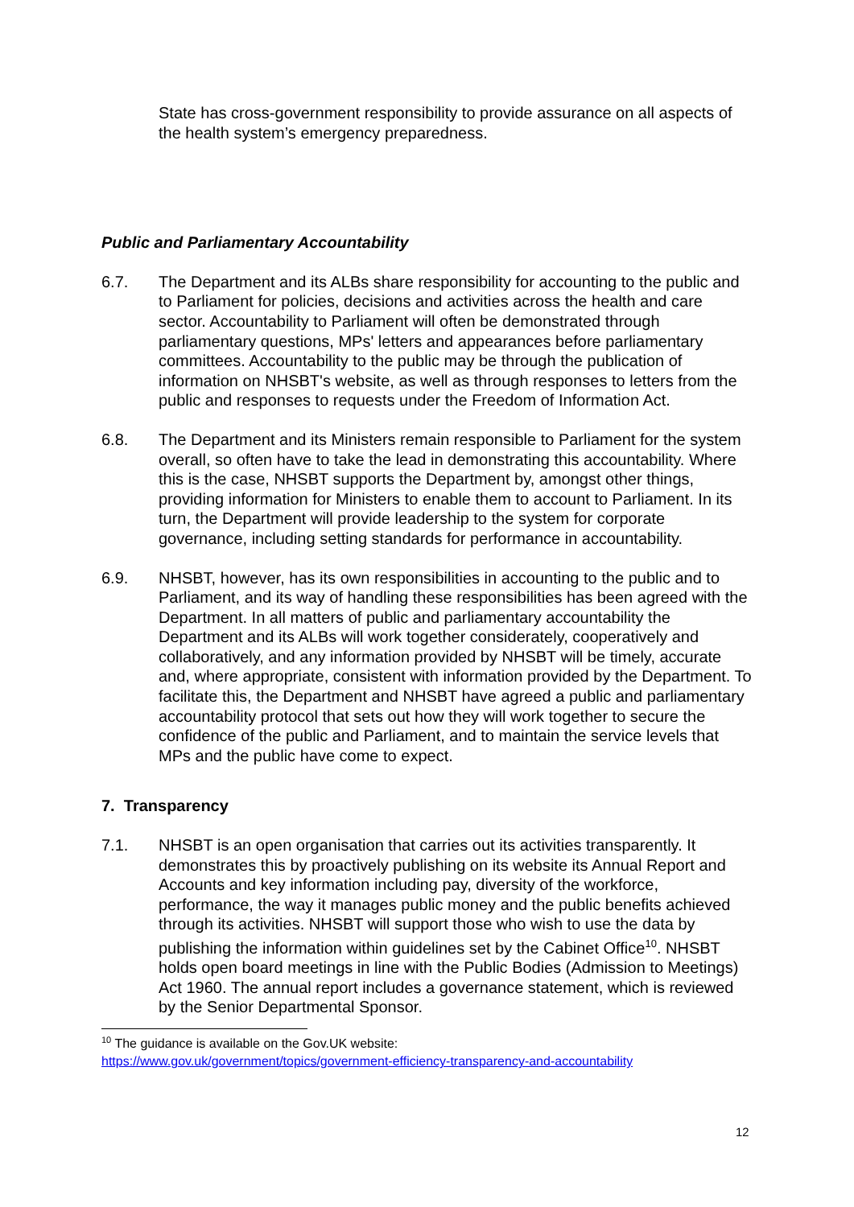State has cross-government responsibility to provide assurance on all aspects of the health system’s emergency preparedness.
Public and Parliamentary Accountability
6.7. The Department and its ALBs share responsibility for accounting to the public and to Parliament for policies, decisions and activities across the health and care sector. Accountability to Parliament will often be demonstrated through parliamentary questions, MPs' letters and appearances before parliamentary committees. Accountability to the public may be through the publication of information on NHSBT's website, as well as through responses to letters from the public and responses to requests under the Freedom of Information Act.
6.8. The Department and its Ministers remain responsible to Parliament for the system overall, so often have to take the lead in demonstrating this accountability. Where this is the case, NHSBT supports the Department by, amongst other things, providing information for Ministers to enable them to account to Parliament. In its turn, the Department will provide leadership to the system for corporate governance, including setting standards for performance in accountability.
6.9. NHSBT, however, has its own responsibilities in accounting to the public and to Parliament, and its way of handling these responsibilities has been agreed with the Department. In all matters of public and parliamentary accountability the Department and its ALBs will work together considerately, cooperatively and collaboratively, and any information provided by NHSBT will be timely, accurate and, where appropriate, consistent with information provided by the Department. To facilitate this, the Department and NHSBT have agreed a public and parliamentary accountability protocol that sets out how they will work together to secure the confidence of the public and Parliament, and to maintain the service levels that MPs and the public have come to expect.
7. Transparency
7.1. NHSBT is an open organisation that carries out its activities transparently. It demonstrates this by proactively publishing on its website its Annual Report and Accounts and key information including pay, diversity of the workforce, performance, the way it manages public money and the public benefits achieved through its activities. NHSBT will support those who wish to use the data by publishing the information within guidelines set by the Cabinet Office<sup>10</sup>. NHSBT holds open board meetings in line with the Public Bodies (Admission to Meetings) Act 1960. The annual report includes a governance statement, which is reviewed by the Senior Departmental Sponsor.
<sup>10</sup> The guidance is available on the Gov.UK website:
https://www.gov.uk/government/topics/government-efficiency-transparency-and-accountability
12